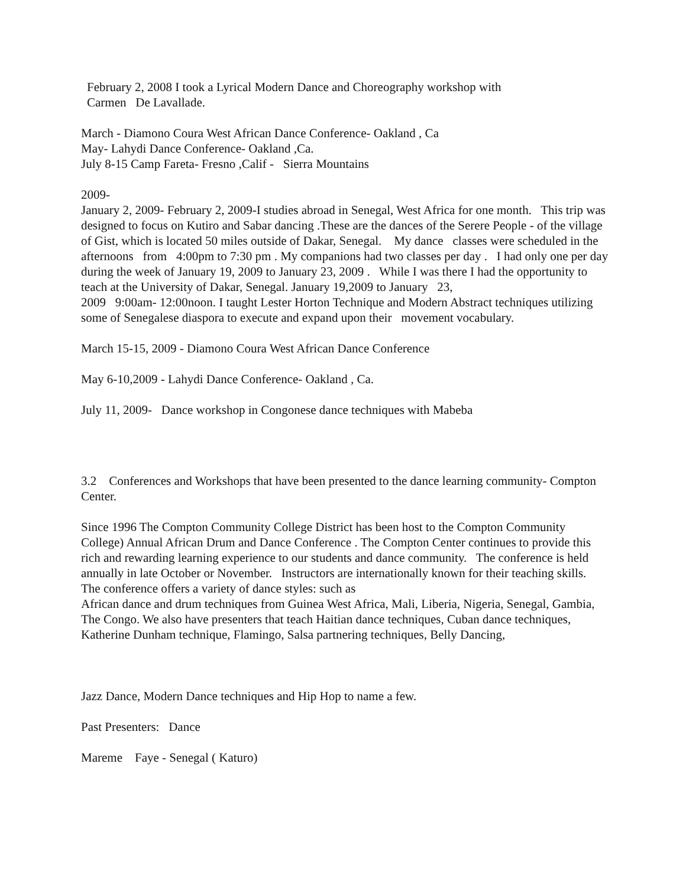February 2, 2008 I took a Lyrical Modern Dance and Choreography workshop with
Carmen De Lavallade.
March - Diamono Coura West African Dance Conference- Oakland , Ca
May- Lahydi Dance Conference- Oakland ,Ca.
July 8-15 Camp Fareta- Fresno ,Calif - Sierra Mountains
2009-
January 2, 2009- February 2, 2009-I studies abroad in Senegal, West Africa for one month. This trip was designed to focus on Kutiro and Sabar dancing .These are the dances of the Serere People - of the village of Gist, which is located 50 miles outside of Dakar, Senegal. My dance classes were scheduled in the afternoons from 4:00pm to 7:30 pm . My companions had two classes per day . I had only one per day during the week of January 19, 2009 to January 23, 2009 . While I was there I had the opportunity to teach at the University of Dakar, Senegal. January 19,2009 to January 23,
2009 9:00am- 12:00noon. I taught Lester Horton Technique and Modern Abstract techniques utilizing some of Senegalese diaspora to execute and expand upon their movement vocabulary.
March 15-15, 2009 - Diamono Coura West African Dance Conference
May 6-10,2009 - Lahydi Dance Conference- Oakland , Ca.
July 11, 2009- Dance workshop in Congonese dance techniques with Mabeba
3.2 Conferences and Workshops that have been presented to the dance learning community- Compton Center.
Since 1996 The Compton Community College District has been host to the Compton Community College) Annual African Drum and Dance Conference . The Compton Center continues to provide this rich and rewarding learning experience to our students and dance community. The conference is held annually in late October or November. Instructors are internationally known for their teaching skills. The conference offers a variety of dance styles: such as
African dance and drum techniques from Guinea West Africa, Mali, Liberia, Nigeria, Senegal, Gambia, The Congo. We also have presenters that teach Haitian dance techniques, Cuban dance techniques, Katherine Dunham technique, Flamingo, Salsa partnering techniques, Belly Dancing,
Jazz Dance, Modern Dance techniques and Hip Hop to name a few.
Past Presenters: Dance
Mareme Faye - Senegal ( Katuro)